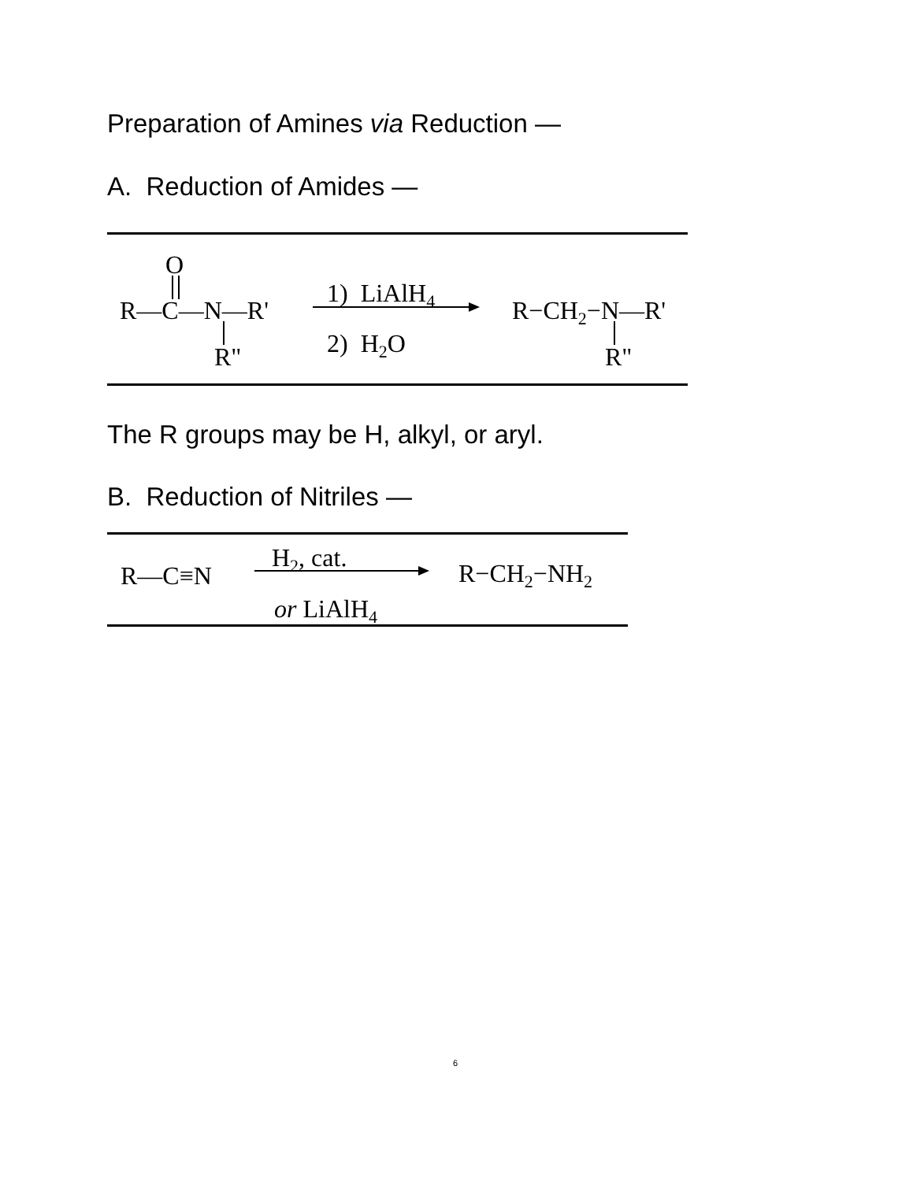Preparation of Amines via Reduction —
A. Reduction of Amides —
O
R—C—N—R'
R"
1) LiAlH<sub>4</sub>
2) H<sub>2</sub>O
R−CH<sub>2</sub>−N—R'
R"
The R groups may be H, alkyl, or aryl.
B. Reduction of Nitriles —
R—C≡N
H<sub>2</sub>, cat.
or LiAlH<sub>4</sub>
R−CH<sub>2</sub>−NH<sub>2</sub>
6